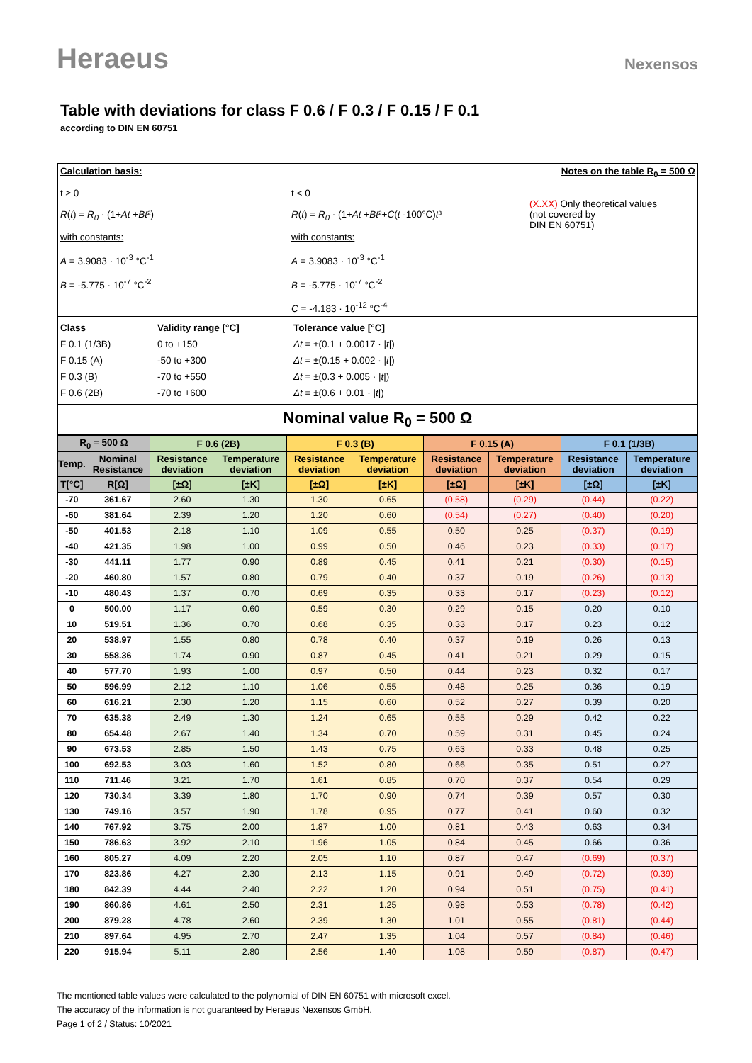Heraeus
Nexensos
Table with deviations for class F 0.6 / F 0.3 / F 0.15 / F 0.1
according to DIN EN 60751
Calculation basis: Notes on the table R<sub>0</sub> = 500 Ω
t ≥ 0
R(t) = R<sub>0</sub> · (1+At +Bt²)
with constants:
A = 3.9083 · 10<sup>-3</sup> °C<sup>-1</sup>
B = -5.775 · 10<sup>-7</sup> °C<sup>-2</sup>
t < 0
R(t) = R<sub>0</sub> · (1+At +Bt²+C(t -100°C)t³
with constants:
A = 3.9083 · 10<sup>-3</sup> °C<sup>-1</sup>
B = -5.775 · 10<sup>-7</sup> °C<sup>-2</sup>
C = -4.183 · 10<sup>-12</sup> °C<sup>-4</sup>
(X.XX) Only theoretical values
(not covered by
DIN EN 60751)
Class
F 0.1 (1/3B)
F 0.15 (A)
F 0.3 (B)
F 0.6 (2B)
Validity range [°C]
0 to +150
-50 to +300
-70 to +550
-70 to +600
Tolerance value [°C]
Δt = ±(0.1 + 0.0017 · |t|)
Δt = ±(0.15 + 0.002 · |t|)
Δt = ±(0.3 + 0.005 · |t|)
Δt = ±(0.6 + 0.01 · |t|)
Nominal value R<sub>0</sub> = 500 Ω
| R<sub>0</sub> = 500 Ω | | F 0.6 (2B) | | F 0.3 (B) | | F 0.15 (A) | | F 0.1 (1/3B) | |
| --- | --- | --- | --- | --- | --- | --- | --- | --- | --- |
| Temp. | Nominal Resistance | Resistance deviation | Temperature deviation | Resistance deviation | Temperature deviation | Resistance deviation | Temperature deviation | Resistance deviation | Temperature deviation |
| T[°C] | R[Ω] | [±Ω] | [±K] | [±Ω] | [±K] | [±Ω] | [±K] | [±Ω] | [±K] |
| -70 | 361.67 | 2.60 | 1.30 | 1.30 | 0.65 | (0.58) | (0.29) | (0.44) | (0.22) |
| -60 | 381.64 | 2.39 | 1.20 | 1.20 | 0.60 | (0.54) | (0.27) | (0.40) | (0.20) |
| -50 | 401.53 | 2.18 | 1.10 | 1.09 | 0.55 | 0.50 | 0.25 | (0.37) | (0.19) |
| -40 | 421.35 | 1.98 | 1.00 | 0.99 | 0.50 | 0.46 | 0.23 | (0.33) | (0.17) |
| -30 | 441.11 | 1.77 | 0.90 | 0.89 | 0.45 | 0.41 | 0.21 | (0.30) | (0.15) |
| -20 | 460.80 | 1.57 | 0.80 | 0.79 | 0.40 | 0.37 | 0.19 | (0.26) | (0.13) |
| -10 | 480.43 | 1.37 | 0.70 | 0.69 | 0.35 | 0.33 | 0.17 | (0.23) | (0.12) |
| 0 | 500.00 | 1.17 | 0.60 | 0.59 | 0.30 | 0.29 | 0.15 | 0.20 | 0.10 |
| 10 | 519.51 | 1.36 | 0.70 | 0.68 | 0.35 | 0.33 | 0.17 | 0.23 | 0.12 |
| 20 | 538.97 | 1.55 | 0.80 | 0.78 | 0.40 | 0.37 | 0.19 | 0.26 | 0.13 |
| 30 | 558.36 | 1.74 | 0.90 | 0.87 | 0.45 | 0.41 | 0.21 | 0.29 | 0.15 |
| 40 | 577.70 | 1.93 | 1.00 | 0.97 | 0.50 | 0.44 | 0.23 | 0.32 | 0.17 |
| 50 | 596.99 | 2.12 | 1.10 | 1.06 | 0.55 | 0.48 | 0.25 | 0.36 | 0.19 |
| 60 | 616.21 | 2.30 | 1.20 | 1.15 | 0.60 | 0.52 | 0.27 | 0.39 | 0.20 |
| 70 | 635.38 | 2.49 | 1.30 | 1.24 | 0.65 | 0.55 | 0.29 | 0.42 | 0.22 |
| 80 | 654.48 | 2.67 | 1.40 | 1.34 | 0.70 | 0.59 | 0.31 | 0.45 | 0.24 |
| 90 | 673.53 | 2.85 | 1.50 | 1.43 | 0.75 | 0.63 | 0.33 | 0.48 | 0.25 |
| 100 | 692.53 | 3.03 | 1.60 | 1.52 | 0.80 | 0.66 | 0.35 | 0.51 | 0.27 |
| 110 | 711.46 | 3.21 | 1.70 | 1.61 | 0.85 | 0.70 | 0.37 | 0.54 | 0.29 |
| 120 | 730.34 | 3.39 | 1.80 | 1.70 | 0.90 | 0.74 | 0.39 | 0.57 | 0.30 |
| 130 | 749.16 | 3.57 | 1.90 | 1.78 | 0.95 | 0.77 | 0.41 | 0.60 | 0.32 |
| 140 | 767.92 | 3.75 | 2.00 | 1.87 | 1.00 | 0.81 | 0.43 | 0.63 | 0.34 |
| 150 | 786.63 | 3.92 | 2.10 | 1.96 | 1.05 | 0.84 | 0.45 | 0.66 | 0.36 |
| 160 | 805.27 | 4.09 | 2.20 | 2.05 | 1.10 | 0.87 | 0.47 | (0.69) | (0.37) |
| 170 | 823.86 | 4.27 | 2.30 | 2.13 | 1.15 | 0.91 | 0.49 | (0.72) | (0.39) |
| 180 | 842.39 | 4.44 | 2.40 | 2.22 | 1.20 | 0.94 | 0.51 | (0.75) | (0.41) |
| 190 | 860.86 | 4.61 | 2.50 | 2.31 | 1.25 | 0.98 | 0.53 | (0.78) | (0.42) |
| 200 | 879.28 | 4.78 | 2.60 | 2.39 | 1.30 | 1.01 | 0.55 | (0.81) | (0.44) |
| 210 | 897.64 | 4.95 | 2.70 | 2.47 | 1.35 | 1.04 | 0.57 | (0.84) | (0.46) |
| 220 | 915.94 | 5.11 | 2.80 | 2.56 | 1.40 | 1.08 | 0.59 | (0.87) | (0.47) |
The mentioned table values were calculated to the polynomial of DIN EN 60751 with microsoft excel.
The accuracy of the information is not guaranteed by Heraeus Nexensos GmbH.
Page 1 of 2 / Status: 10/2021